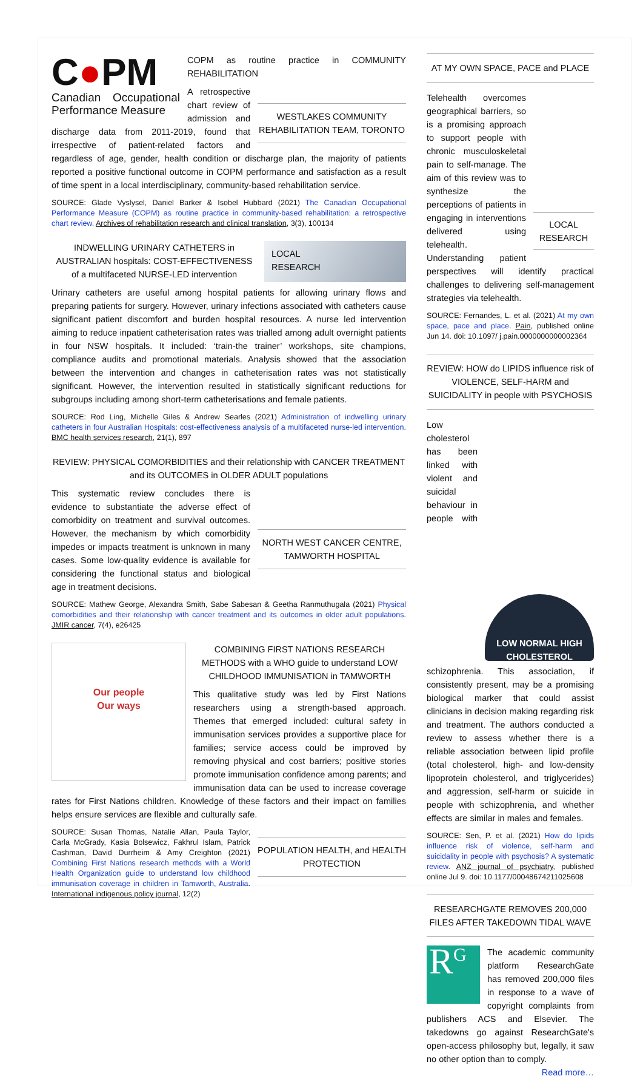C●PM
Canadian Occupational Performance Measure
COPM as routine practice in COMMUNITY REHABILITATION
WESTLAKES COMMUNITY REHABILITATION TEAM, TORONTO
A retrospective chart review of admission and discharge data from 2011-2019, found that irrespective of patient-related factors and regardless of age, gender, health condition or discharge plan, the majority of patients reported a positive functional outcome in COPM performance and satisfaction as a result of time spent in a local interdisciplinary, community-based rehabilitation service.
SOURCE: Glade Vyslysel, Daniel Barker & Isobel Hubbard (2021) The Canadian Occupational Performance Measure (COPM) as routine practice in community-based rehabilitation: a retrospective chart review. Archives of rehabilitation research and clinical translation, 3(3), 100134
LOCAL
RESEARCH
INDWELLING URINARY CATHETERS in AUSTRALIAN hospitals: COST-EFFECTIVENESS of a multifaceted NURSE-LED intervention
Urinary catheters are useful among hospital patients for allowing urinary flows and preparing patients for surgery. However, urinary infections associated with catheters cause significant patient discomfort and burden hospital resources. A nurse led intervention aiming to reduce inpatient catheterisation rates was trialled among adult overnight patients in four NSW hospitals. It included: ‘train-the trainer’ workshops, site champions, compliance audits and promotional materials. Analysis showed that the association between the intervention and changes in catheterisation rates was not statistically significant. However, the intervention resulted in statistically significant reductions for subgroups including among short-term catheterisations and female patients.
SOURCE: Rod Ling, Michelle Giles & Andrew Searles (2021) Administration of indwelling urinary catheters in four Australian Hospitals: cost-effectiveness analysis of a multifaceted nurse-led intervention. BMC health services research, 21(1), 897
REVIEW: PHYSICAL COMORBIDITIES and their relationship with CANCER TREATMENT and its OUTCOMES in OLDER ADULT populations
NORTH WEST CANCER CENTRE, TAMWORTH HOSPITAL
This systematic review concludes there is evidence to substantiate the adverse effect of comorbidity on treatment and survival outcomes. However, the mechanism by which comorbidity impedes or impacts treatment is unknown in many cases. Some low-quality evidence is available for considering the functional status and biological age in treatment decisions.
SOURCE: Mathew George, Alexandra Smith, Sabe Sabesan & Geetha Ranmuthugala (2021) Physical comorbidities and their relationship with cancer treatment and its outcomes in older adult populations. JMIR cancer, 7(4), e26425
Our people
Our ways
COMBINING FIRST NATIONS RESEARCH METHODS with a WHO guide to understand LOW CHILDHOOD IMMUNISATION in TAMWORTH
This qualitative study was led by First Nations researchers using a strength-based approach. Themes that emerged included: cultural safety in immunisation services provides a supportive place for families; service access could be improved by removing physical and cost barriers; positive stories promote immunisation confidence among parents; and immunisation data can be used to increase coverage rates for First Nations children. Knowledge of these factors and their impact on families helps ensure services are flexible and culturally safe.
POPULATION HEALTH, and HEALTH PROTECTION
SOURCE: Susan Thomas, Natalie Allan, Paula Taylor, Carla McGrady, Kasia Bolsewicz, Fakhrul Islam, Patrick Cashman, David Durrheim & Amy Creighton (2021) Combining First Nations research methods with a World Health Organization guide to understand low childhood immunisation coverage in children in Tamworth, Australia. International indigenous policy journal, 12(2)
AT MY OWN SPACE, PACE and PLACE
LOCAL RESEARCH
Telehealth overcomes geographical barriers, so is a promising approach to support people with chronic musculoskeletal pain to self-manage. The aim of this review was to synthesize the perceptions of patients in engaging in interventions delivered using telehealth. Understanding patient perspectives will identify practical challenges to delivering self-management strategies via telehealth.
SOURCE: Fernandes, L. et al. (2021) At my own space, pace and place. Pain, published online Jun 14. doi: 10.1097/ j.pain.0000000000002364
REVIEW: HOW do LIPIDS influence risk of VIOLENCE, SELF-HARM and SUICIDALITY in people with PSYCHOSIS
LOW NORMAL HIGH
CHOLESTEROL
Low cholesterol has been linked with violent and suicidal behaviour in people with schizophrenia. This association, if consistently present, may be a promising biological marker that could assist clinicians in decision making regarding risk and treatment. The authors conducted a review to assess whether there is a reliable association between lipid profile (total cholesterol, high- and low-density lipoprotein cholesterol, and triglycerides) and aggression, self-harm or suicide in people with schizophrenia, and whether effects are similar in males and females.
SOURCE: Sen, P. et al. (2021) How do lipids influence risk of violence, self-harm and suicidality in people with psychosis? A systematic review. ANZ journal of psychiatry, published online Jul 9. doi: 10.1177/00048674211025608
RESEARCHGATE REMOVES 200,000 FILES AFTER TAKEDOWN TIDAL WAVE
R<sup>G</sup>
The academic community platform ResearchGate has removed 200,000 files in response to a wave of copyright complaints from publishers ACS and Elsevier. The takedowns go against ResearchGate's open-access philosophy but, legally, it saw no other option than to comply. Read more…